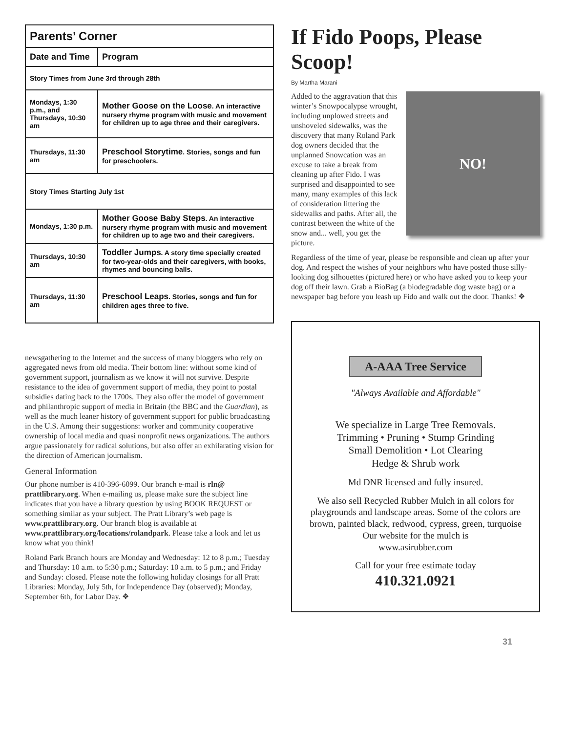| Parents’ Corner | |
| Date and Time | Program |
| Story Times from June 3rd through 28th | |
| Mondays, 1:30 p.m., and Thursdays, 10:30 am | Mother Goose on the Loose . An interactive nursery rhyme program with music and movement for children up to age three and their caregivers. |
| Thursdays, 11:30 am | Preschool Storytime . Stories, songs and fun for preschoolers. |
| Story Times Starting July 1st | |
| Mondays, 1:30 p.m. | Mother Goose Baby Steps . An interactive nursery rhyme program with music and movement for children up to age two and their caregivers. |
| Thursdays, 10:30 am | Toddler Jumps . A story time specially created for two-year-olds and their caregivers, with books, rhymes and bouncing balls. |
| Thursdays, 11:30 am | Preschool Leaps . Stories, songs and fun for children ages three to five. |
newsgathering to the Internet and the success of many bloggers who rely on aggregated news from old media. Their bottom line: without some kind of government support, journalism as we know it will not survive. Despite resistance to the idea of government support of media, they point to postal subsidies dating back to the 1700s. They also offer the model of government and philanthropic support of media in Britain (the BBC and the Guardian), as well as the much leaner history of government support for public broadcasting in the U.S. Among their suggestions: worker and community cooperative ownership of local media and quasi nonprofit news organizations. The authors argue passionately for radical solutions, but also offer an exhilarating vision for the direction of American journalism.
General Information
Our phone number is 410-396-6099. Our branch e-mail is rln@ prattlibrary.org. When e-mailing us, please make sure the subject line indicates that you have a library question by using BOOK REQUEST or something similar as your subject. The Pratt Library’s web page is www.prattlibrary.org. Our branch blog is available at www.prattlibrary.org/locations/rolandpark. Please take a look and let us know what you think!
Roland Park Branch hours are Monday and Wednesday: 12 to 8 p.m.; Tuesday and Thursday: 10 a.m. to 5:30 p.m.; Saturday: 10 a.m. to 5 p.m.; and Friday and Sunday: closed. Please note the following holiday closings for all Pratt Libraries: Monday, July 5th, for Independence Day (observed); Monday, September 6th, for Labor Day. ❖
If Fido Poops, Please Scoop!
By Martha Marani
NO!
Added to the aggravation that this winter’s Snowpocalypse wrought, including unplowed streets and unshoveled sidewalks, was the discovery that many Roland Park dog owners decided that the unplanned Snowcation was an excuse to take a break from cleaning up after Fido. I was surprised and disappointed to see many, many examples of this lack of consideration littering the sidewalks and paths. After all, the contrast between the white of the snow and... well, you get the picture.
Regardless of the time of year, please be responsible and clean up after your dog. And respect the wishes of your neighbors who have posted those silly-looking dog silhouettes (pictured here) or who have asked you to keep your dog off their lawn. Grab a BioBag (a biodegradable dog waste bag) or a newspaper bag before you leash up Fido and walk out the door. Thanks! ❖
A-AAA Tree Service
"Always Available and Affordable"
We specialize in Large Tree Removals.
Trimming • Pruning • Stump Grinding
Small Demolition • Lot Clearing
Hedge & Shrub work
Md DNR licensed and fully insured.
We also sell Recycled Rubber Mulch in all colors for playgrounds and landscape areas. Some of the colors are brown, painted black, redwood, cypress, green, turquoise
Our website for the mulch is
www.asirubber.com
Call for your free estimate today
410.321.0921
31